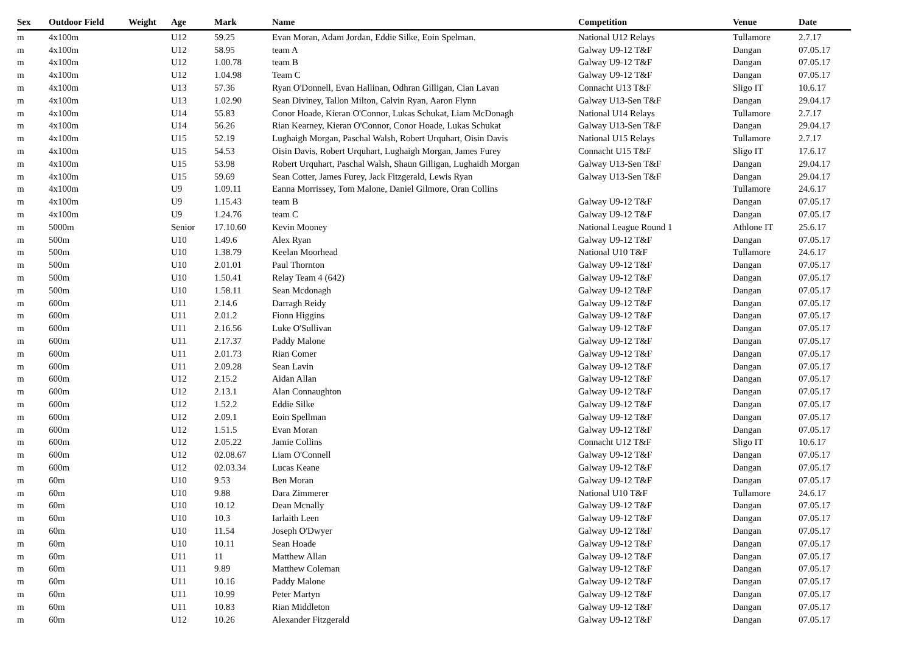| Sex | Outdoor Field | Weight | Age | Mark | Name | Competition | Venue | Date |
| --- | --- | --- | --- | --- | --- | --- | --- | --- |
| m | 4x100m | | U12 | 59.25 | Evan Moran, Adam Jordan, Eddie Silke, Eoin Spelman. | National U12 Relays | Tullamore | 2.7.17 |
| m | 4x100m | | U12 | 58.95 | team A | Galway U9-12 T&F | Dangan | 07.05.17 |
| m | 4x100m | | U12 | 1.00.78 | team B | Galway U9-12 T&F | Dangan | 07.05.17 |
| m | 4x100m | | U12 | 1.04.98 | Team C | Galway U9-12 T&F | Dangan | 07.05.17 |
| m | 4x100m | | U13 | 57.36 | Ryan O'Donnell, Evan Hallinan, Odhran Gilligan, Cian Lavan | Connacht U13 T&F | Sligo IT | 10.6.17 |
| m | 4x100m | | U13 | 1.02.90 | Sean Diviney, Tallon Milton, Calvin Ryan, Aaron Flynn | Galway U13-Sen T&F | Dangan | 29.04.17 |
| m | 4x100m | | U14 | 55.83 | Conor Hoade, Kieran O'Connor, Lukas Schukat, Liam McDonagh | National U14 Relays | Tullamore | 2.7.17 |
| m | 4x100m | | U14 | 56.26 | Rian Kearney, Kieran O'Connor, Conor Hoade, Lukas Schukat | Galway U13-Sen T&F | Dangan | 29.04.17 |
| m | 4x100m | | U15 | 52.19 | Lughaigh Morgan, Paschal Walsh, Robert Urquhart, Oisin Davis | National U15 Relays | Tullamore | 2.7.17 |
| m | 4x100m | | U15 | 54.53 | Oisin Davis, Robert Urquhart, Lughaigh Morgan, James Furey | Connacht U15 T&F | Sligo IT | 17.6.17 |
| m | 4x100m | | U15 | 53.98 | Robert Urquhart, Paschal Walsh, Shaun Gilligan, Lughaidh Morgan | Galway U13-Sen T&F | Dangan | 29.04.17 |
| m | 4x100m | | U15 | 59.69 | Sean Cotter, James Furey, Jack Fitzgerald, Lewis Ryan | Galway U13-Sen T&F | Dangan | 29.04.17 |
| m | 4x100m | | U9 | 1.09.11 | Eanna Morrissey, Tom Malone, Daniel Gilmore, Oran Collins | | Tullamore | 24.6.17 |
| m | 4x100m | | U9 | 1.15.43 | team B | Galway U9-12 T&F | Dangan | 07.05.17 |
| m | 4x100m | | U9 | 1.24.76 | team C | Galway U9-12 T&F | Dangan | 07.05.17 |
| m | 5000m | | Senior | 17.10.60 | Kevin Mooney | National League Round 1 | Athlone IT | 25.6.17 |
| m | 500m | | U10 | 1.49.6 | Alex Ryan | Galway U9-12 T&F | Dangan | 07.05.17 |
| m | 500m | | U10 | 1.38.79 | Keelan Moorhead | National U10 T&F | Tullamore | 24.6.17 |
| m | 500m | | U10 | 2.01.01 | Paul Thornton | Galway U9-12 T&F | Dangan | 07.05.17 |
| m | 500m | | U10 | 1.50.41 | Relay Team 4 (642) | Galway U9-12 T&F | Dangan | 07.05.17 |
| m | 500m | | U10 | 1.58.11 | Sean Mcdonagh | Galway U9-12 T&F | Dangan | 07.05.17 |
| m | 600m | | U11 | 2.14.6 | Darragh Reidy | Galway U9-12 T&F | Dangan | 07.05.17 |
| m | 600m | | U11 | 2.01.2 | Fionn Higgins | Galway U9-12 T&F | Dangan | 07.05.17 |
| m | 600m | | U11 | 2.16.56 | Luke O'Sullivan | Galway U9-12 T&F | Dangan | 07.05.17 |
| m | 600m | | U11 | 2.17.37 | Paddy Malone | Galway U9-12 T&F | Dangan | 07.05.17 |
| m | 600m | | U11 | 2.01.73 | Rian Comer | Galway U9-12 T&F | Dangan | 07.05.17 |
| m | 600m | | U11 | 2.09.28 | Sean Lavin | Galway U9-12 T&F | Dangan | 07.05.17 |
| m | 600m | | U12 | 2.15.2 | Aidan Allan | Galway U9-12 T&F | Dangan | 07.05.17 |
| m | 600m | | U12 | 2.13.1 | Alan Connaughton | Galway U9-12 T&F | Dangan | 07.05.17 |
| m | 600m | | U12 | 1.52.2 | Eddie Silke | Galway U9-12 T&F | Dangan | 07.05.17 |
| m | 600m | | U12 | 2.09.1 | Eoin Spellman | Galway U9-12 T&F | Dangan | 07.05.17 |
| m | 600m | | U12 | 1.51.5 | Evan Moran | Galway U9-12 T&F | Dangan | 07.05.17 |
| m | 600m | | U12 | 2.05.22 | Jamie Collins | Connacht U12 T&F | Sligo IT | 10.6.17 |
| m | 600m | | U12 | 02.08.67 | Liam O'Connell | Galway U9-12 T&F | Dangan | 07.05.17 |
| m | 600m | | U12 | 02.03.34 | Lucas Keane | Galway U9-12 T&F | Dangan | 07.05.17 |
| m | 60m | | U10 | 9.53 | Ben Moran | Galway U9-12 T&F | Dangan | 07.05.17 |
| m | 60m | | U10 | 9.88 | Dara Zimmerer | National U10 T&F | Tullamore | 24.6.17 |
| m | 60m | | U10 | 10.12 | Dean Mcnally | Galway U9-12 T&F | Dangan | 07.05.17 |
| m | 60m | | U10 | 10.3 | Iarlaith Leen | Galway U9-12 T&F | Dangan | 07.05.17 |
| m | 60m | | U10 | 11.54 | Joseph O'Dwyer | Galway U9-12 T&F | Dangan | 07.05.17 |
| m | 60m | | U10 | 10.11 | Sean Hoade | Galway U9-12 T&F | Dangan | 07.05.17 |
| m | 60m | | U11 | 11 | Matthew Allan | Galway U9-12 T&F | Dangan | 07.05.17 |
| m | 60m | | U11 | 9.89 | Matthew Coleman | Galway U9-12 T&F | Dangan | 07.05.17 |
| m | 60m | | U11 | 10.16 | Paddy Malone | Galway U9-12 T&F | Dangan | 07.05.17 |
| m | 60m | | U11 | 10.99 | Peter Martyn | Galway U9-12 T&F | Dangan | 07.05.17 |
| m | 60m | | U11 | 10.83 | Rian Middleton | Galway U9-12 T&F | Dangan | 07.05.17 |
| m | 60m | | U12 | 10.26 | Alexander Fitzgerald | Galway U9-12 T&F | Dangan | 07.05.17 |